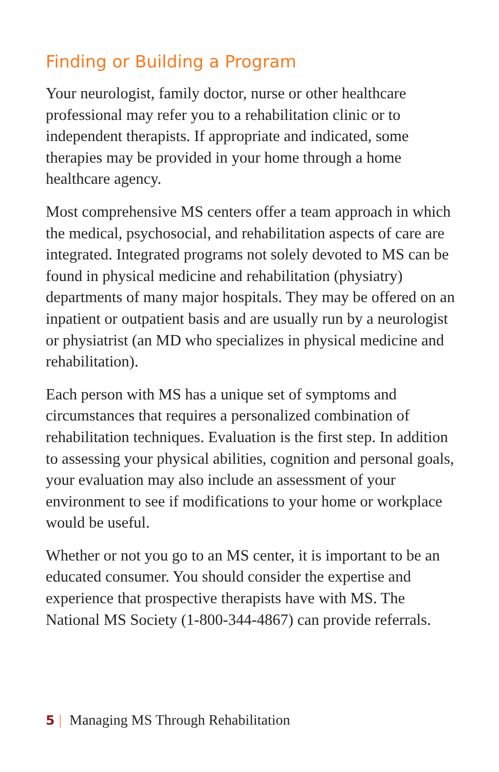Finding or Building a Program
Your neurologist, family doctor, nurse or other healthcare professional may refer you to a rehabilitation clinic or to independent therapists. If appropriate and indicated, some therapies may be provided in your home through a home healthcare agency.
Most comprehensive MS centers offer a team approach in which the medical, psychosocial, and rehabilitation aspects of care are integrated. Integrated programs not solely devoted to MS can be found in physical medicine and rehabilitation (physiatry) departments of many major hospitals. They may be offered on an inpatient or outpatient basis and are usually run by a neurologist or physiatrist (an MD who specializes in physical medicine and rehabilitation).
Each person with MS has a unique set of symptoms and circumstances that requires a personalized combination of rehabilitation techniques. Evaluation is the first step. In addition to assessing your physical abilities, cognition and personal goals, your evaluation may also include an assessment of your environment to see if modifications to your home or workplace would be useful.
Whether or not you go to an MS center, it is important to be an educated consumer. You should consider the expertise and experience that prospective therapists have with MS. The National MS Society (1-800-344-4867) can provide referrals.
5 | Managing MS Through Rehabilitation